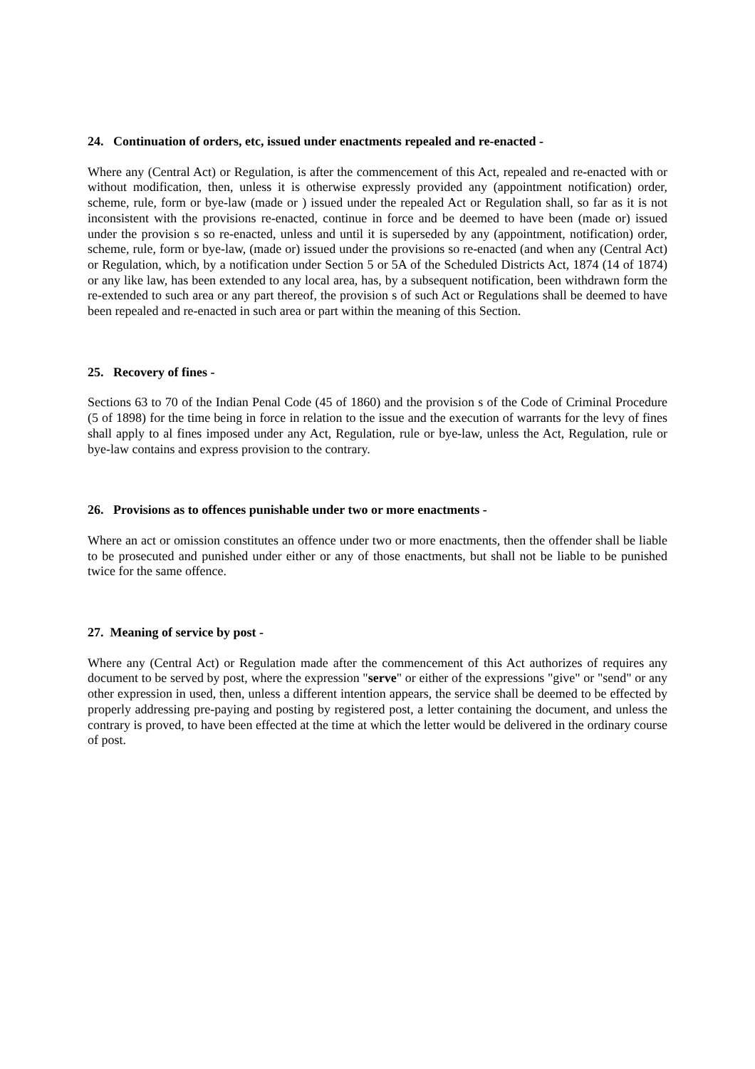24. Continuation of orders, etc, issued under enactments repealed and re-enacted -
Where any (Central Act) or Regulation, is after the commencement of this Act, repealed and re-enacted with or without modification, then, unless it is otherwise expressly provided any (appointment notification) order, scheme, rule, form or bye-law (made or ) issued under the repealed Act or Regulation shall, so far as it is not inconsistent with the provisions re-enacted, continue in force and be deemed to have been (made or) issued under the provision s so re-enacted, unless and until it is superseded by any (appointment, notification) order, scheme, rule, form or bye-law, (made or) issued under the provisions so re-enacted (and when any (Central Act) or Regulation, which, by a notification under Section 5 or 5A of the Scheduled Districts Act, 1874 (14 of 1874) or any like law, has been extended to any local area, has, by a subsequent notification, been withdrawn form the re-extended to such area or any part thereof, the provision s of such Act or Regulations shall be deemed to have been repealed and re-enacted in such area or part within the meaning of this Section.
25. Recovery of fines -
Sections 63 to 70 of the Indian Penal Code (45 of 1860) and the provision s of the Code of Criminal Procedure (5 of 1898) for the time being in force in relation to the issue and the execution of warrants for the levy of fines shall apply to al fines imposed under any Act, Regulation, rule or bye-law, unless the Act, Regulation, rule or bye-law contains and express provision to the contrary.
26. Provisions as to offences punishable under two or more enactments -
Where an act or omission constitutes an offence under two or more enactments, then the offender shall be liable to be prosecuted and punished under either or any of those enactments, but shall not be liable to be punished twice for the same offence.
27. Meaning of service by post -
Where any (Central Act) or Regulation made after the commencement of this Act authorizes of requires any document to be served by post, where the expression "serve" or either of the expressions "give" or "send" or any other expression in used, then, unless a different intention appears, the service shall be deemed to be effected by properly addressing pre-paying and posting by registered post, a letter containing the document, and unless the contrary is proved, to have been effected at the time at which the letter would be delivered in the ordinary course of post.